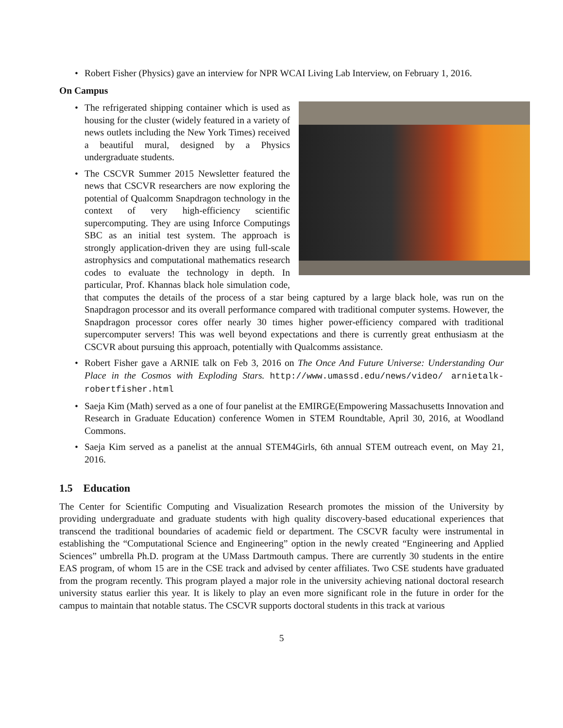• Robert Fisher (Physics) gave an interview for NPR WCAI Living Lab Interview, on February 1, 2016.
On Campus
• The refrigerated shipping container which is used as housing for the cluster (widely featured in a variety of news outlets including the New York Times) received a beautiful mural, designed by a Physics undergraduate students.
• The CSCVR Summer 2015 Newsletter featured the news that CSCVR researchers are now exploring the potential of Qualcomm Snapdragon technology in the context of very high-efficiency scientific supercomputing. They are using Inforce Computings SBC as an initial test system. The approach is strongly application-driven they are using full-scale astrophysics and computational mathematics research codes to evaluate the technology in depth. In particular, Prof. Khannas black hole simulation code, that computes the details of the process of a star being captured by a large black hole, was run on the Snapdragon processor and its overall performance compared with traditional computer systems. However, the Snapdragon processor cores offer nearly 30 times higher power-efficiency compared with traditional supercomputer servers! This was well beyond expectations and there is currently great enthusiasm at the CSCVR about pursuing this approach, potentially with Qualcomms assistance.
• Robert Fisher gave a ARNIE talk on Feb 3, 2016 on The Once And Future Universe: Understanding Our Place in the Cosmos with Exploding Stars. http://www.umassd.edu/news/video/ arnietalk-robertfisher.html
• Saeja Kim (Math) served as a one of four panelist at the EMIRGE(Empowering Massachusetts Innovation and Research in Graduate Education) conference Women in STEM Roundtable, April 30, 2016, at Woodland Commons.
• Saeja Kim served as a panelist at the annual STEM4Girls, 6th annual STEM outreach event, on May 21, 2016.
1.5 Education
The Center for Scientific Computing and Visualization Research promotes the mission of the University by providing undergraduate and graduate students with high quality discovery-based educational experiences that transcend the traditional boundaries of academic field or department. The CSCVR faculty were instrumental in establishing the “Computational Science and Engineering” option in the newly created “Engineering and Applied Sciences” umbrella Ph.D. program at the UMass Dartmouth campus. There are currently 30 students in the entire EAS program, of whom 15 are in the CSE track and advised by center affiliates. Two CSE students have graduated from the program recently. This program played a major role in the university achieving national doctoral research university status earlier this year. It is likely to play an even more significant role in the future in order for the campus to maintain that notable status. The CSCVR supports doctoral students in this track at various
5